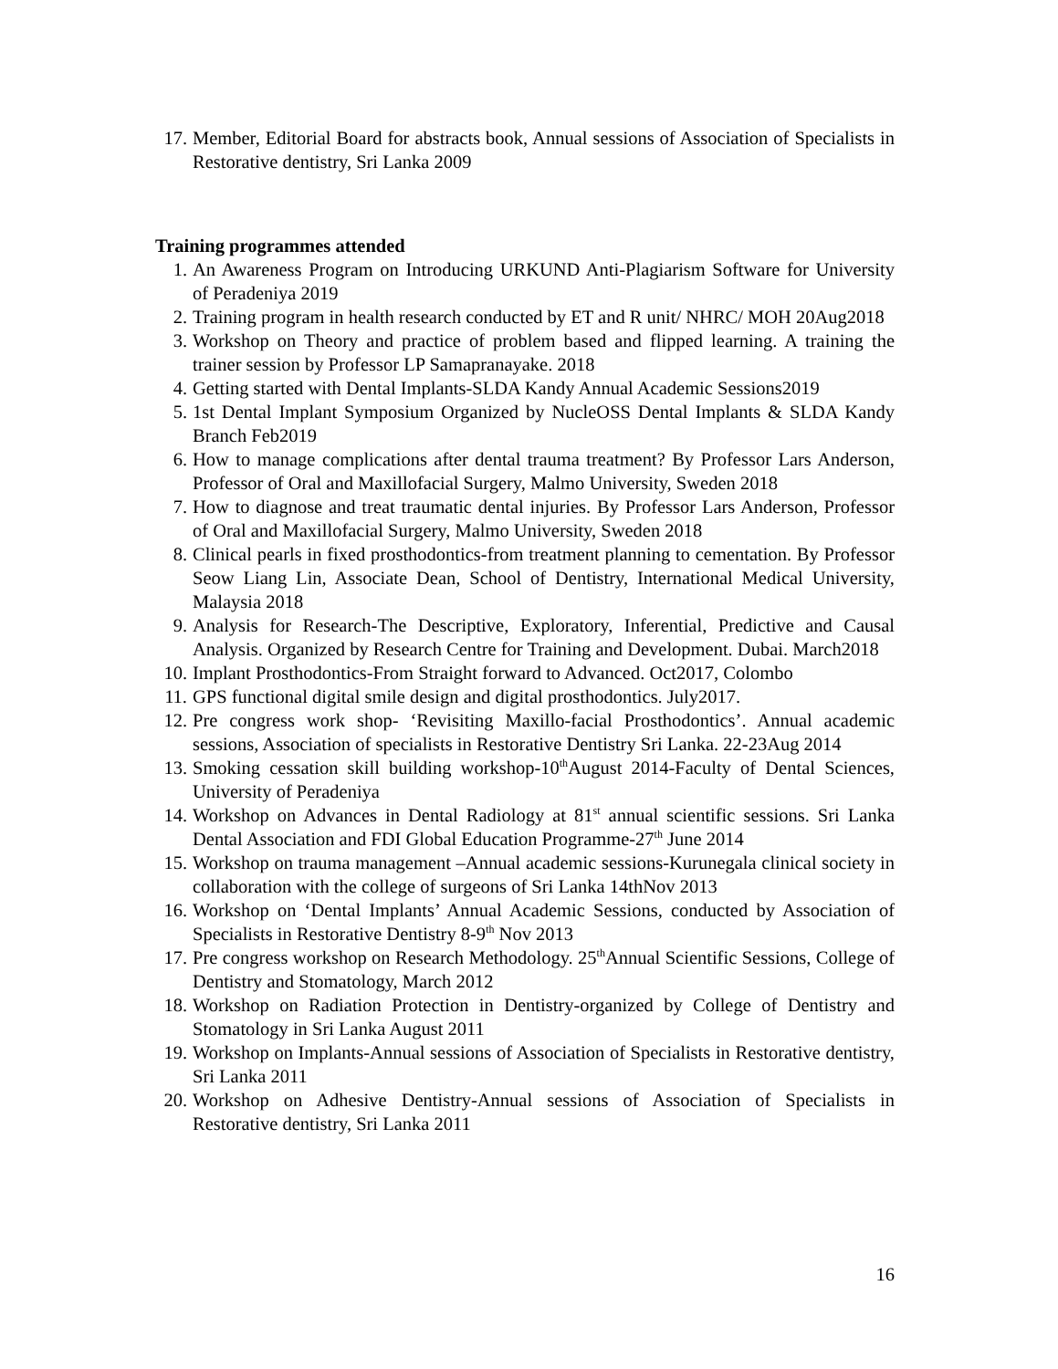17. Member, Editorial Board for abstracts book, Annual sessions of Association of Specialists in Restorative dentistry, Sri Lanka 2009
Training programmes attended
1. An Awareness Program on Introducing URKUND Anti-Plagiarism Software for University of Peradeniya 2019
2. Training program in health research conducted by ET and R unit/ NHRC/ MOH 20Aug2018
3. Workshop on Theory and practice of problem based and flipped learning. A training the trainer session by Professor LP Samapranayake. 2018
4. Getting started with Dental Implants-SLDA Kandy Annual Academic Sessions2019
5. 1st Dental Implant Symposium Organized by NucleOSS Dental Implants & SLDA Kandy Branch Feb2019
6. How to manage complications after dental trauma treatment? By Professor Lars Anderson, Professor of Oral and Maxillofacial Surgery, Malmo University, Sweden 2018
7. How to diagnose and treat traumatic dental injuries. By Professor Lars Anderson, Professor of Oral and Maxillofacial Surgery, Malmo University, Sweden 2018
8. Clinical pearls in fixed prosthodontics-from treatment planning to cementation. By Professor Seow Liang Lin, Associate Dean, School of Dentistry, International Medical University, Malaysia 2018
9. Analysis for Research-The Descriptive, Exploratory, Inferential, Predictive and Causal Analysis. Organized by Research Centre for Training and Development. Dubai. March2018
10. Implant Prosthodontics-From Straight forward to Advanced. Oct2017, Colombo
11. GPS functional digital smile design and digital prosthodontics. July2017.
12. Pre congress work shop- ‘Revisiting Maxillo-facial Prosthodontics’. Annual academic sessions, Association of specialists in Restorative Dentistry Sri Lanka. 22-23Aug 2014
13. Smoking cessation skill building workshop-10<sup>th</sup>August 2014-Faculty of Dental Sciences, University of Peradeniya
14. Workshop on Advances in Dental Radiology at 81<sup>st</sup> annual scientific sessions. Sri Lanka Dental Association and FDI Global Education Programme-27<sup>th</sup> June 2014
15. Workshop on trauma management –Annual academic sessions-Kurunegala clinical society in collaboration with the college of surgeons of Sri Lanka 14thNov 2013
16. Workshop on ‘Dental Implants’ Annual Academic Sessions, conducted by Association of Specialists in Restorative Dentistry 8-9<sup>th</sup> Nov 2013
17. Pre congress workshop on Research Methodology. 25<sup>th</sup>Annual Scientific Sessions, College of Dentistry and Stomatology, March 2012
18. Workshop on Radiation Protection in Dentistry-organized by College of Dentistry and Stomatology in Sri Lanka August 2011
19. Workshop on Implants-Annual sessions of Association of Specialists in Restorative dentistry, Sri Lanka 2011
20. Workshop on Adhesive Dentistry-Annual sessions of Association of Specialists in Restorative dentistry, Sri Lanka 2011
16